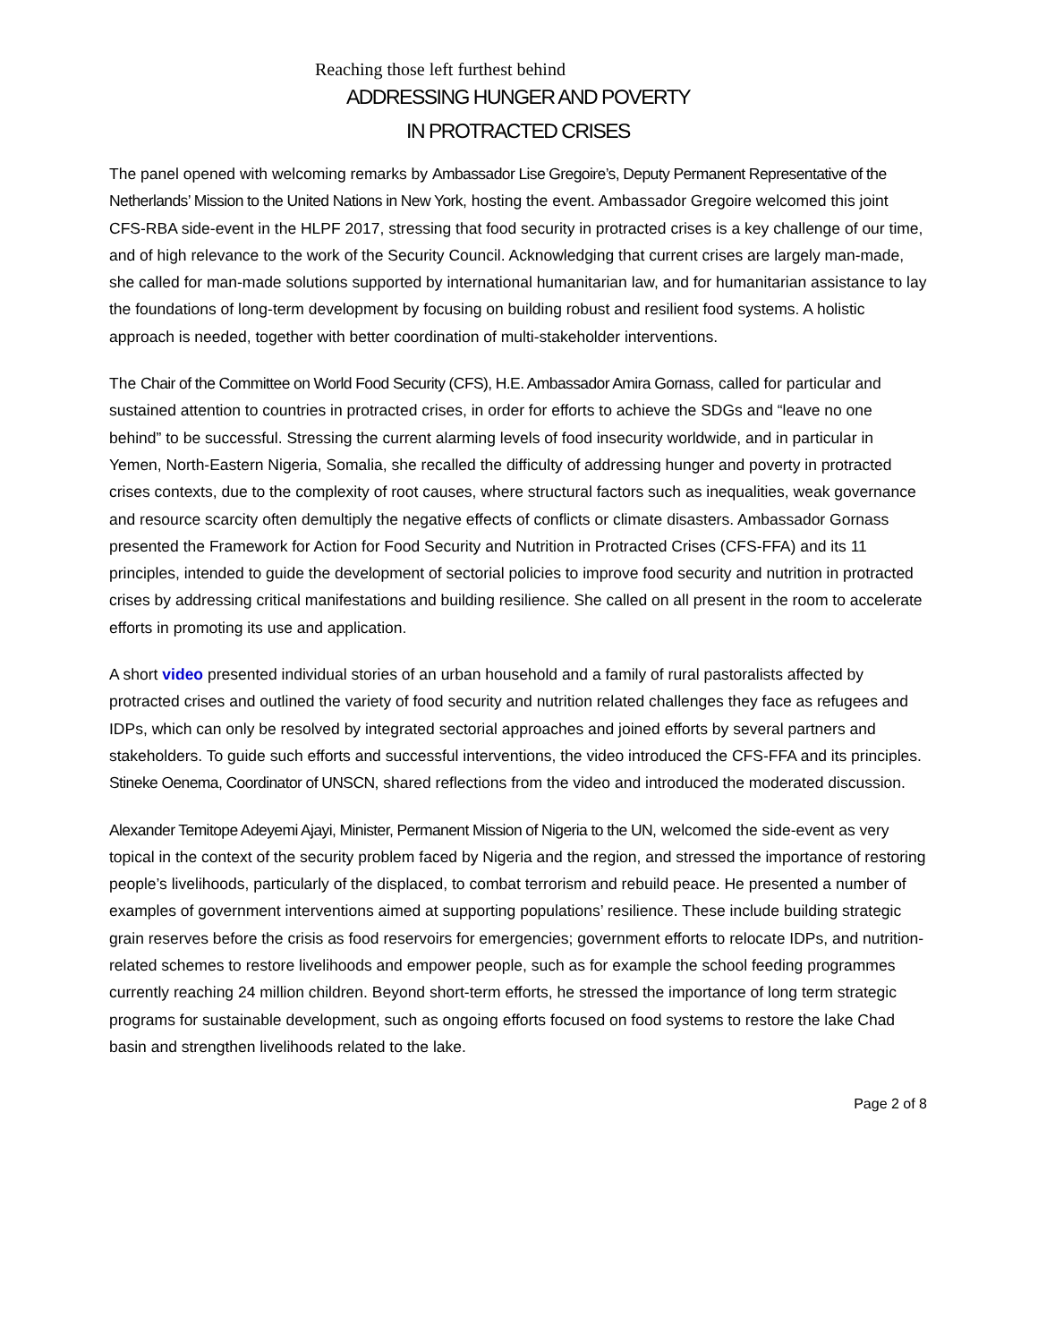Reaching those left furthest behind
ADDRESSING HUNGER AND POVERTY
IN PROTRACTED CRISES
The panel opened with welcoming remarks by Ambassador Lise Gregoire’s, Deputy Permanent Representative of the Netherlands’ Mission to the United Nations in New York, hosting the event. Ambassador Gregoire welcomed this joint CFS-RBA side-event in the HLPF 2017, stressing that food security in protracted crises is a key challenge of our time, and of high relevance to the work of the Security Council. Acknowledging that current crises are largely man-made, she called for man-made solutions supported by international humanitarian law, and for humanitarian assistance to lay the foundations of long-term development by focusing on building robust and resilient food systems. A holistic approach is needed, together with better coordination of multi-stakeholder interventions.
The Chair of the Committee on World Food Security (CFS), H.E. Ambassador Amira Gornass, called for particular and sustained attention to countries in protracted crises, in order for efforts to achieve the SDGs and “leave no one behind” to be successful. Stressing the current alarming levels of food insecurity worldwide, and in particular in Yemen, North-Eastern Nigeria, Somalia, she recalled the difficulty of addressing hunger and poverty in protracted crises contexts, due to the complexity of root causes, where structural factors such as inequalities, weak governance and resource scarcity often demultiply the negative effects of conflicts or climate disasters. Ambassador Gornass presented the Framework for Action for Food Security and Nutrition in Protracted Crises (CFS-FFA) and its 11 principles, intended to guide the development of sectorial policies to improve food security and nutrition in protracted crises by addressing critical manifestations and building resilience. She called on all present in the room to accelerate efforts in promoting its use and application.
A short video presented individual stories of an urban household and a family of rural pastoralists affected by protracted crises and outlined the variety of food security and nutrition related challenges they face as refugees and IDPs, which can only be resolved by integrated sectorial approaches and joined efforts by several partners and stakeholders. To guide such efforts and successful interventions, the video introduced the CFS-FFA and its principles. Stineke Oenema, Coordinator of UNSCN, shared reflections from the video and introduced the moderated discussion.
Alexander Temitope Adeyemi Ajayi, Minister, Permanent Mission of Nigeria to the UN, welcomed the side-event as very topical in the context of the security problem faced by Nigeria and the region, and stressed the importance of restoring people’s livelihoods, particularly of the displaced, to combat terrorism and rebuild peace. He presented a number of examples of government interventions aimed at supporting populations’ resilience. These include building strategic grain reserves before the crisis as food reservoirs for emergencies; government efforts to relocate IDPs, and nutrition-related schemes to restore livelihoods and empower people, such as for example the school feeding programmes currently reaching 24 million children. Beyond short-term efforts, he stressed the importance of long term strategic programs for sustainable development, such as ongoing efforts focused on food systems to restore the lake Chad basin and strengthen livelihoods related to the lake.
Page 2 of 8